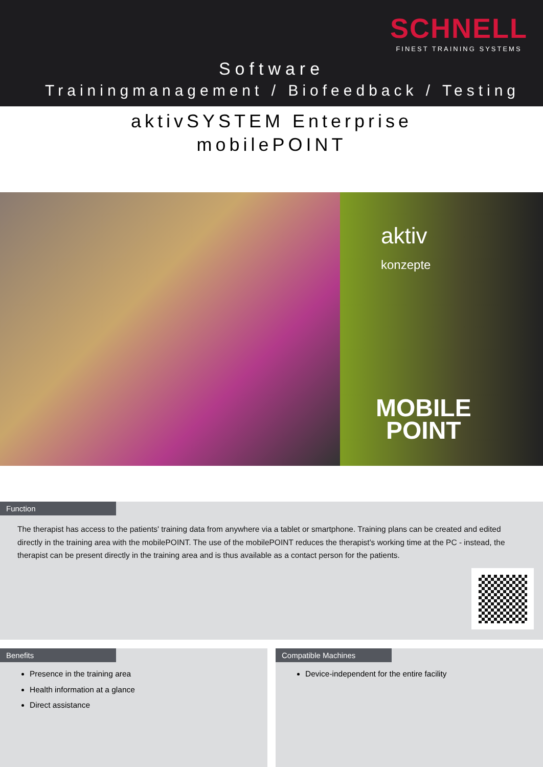SCHNELL
FINEST TRAINING SYSTEMS
Software
Trainingmanagement / Biofeedback / Testing
aktivSYSTEM Enterprise
mobilePOINT
aktiv
konzepte
MOBILE
POINT
Function
The therapist has access to the patients' training data from anywhere via a tablet or smartphone. Training plans can be created and edited directly in the training area with the mobilePOINT. The use of the mobilePOINT reduces the therapist's working time at the PC - instead, the therapist can be present directly in the training area and is thus available as a contact person for the patients.
Benefits
Presence in the training area
Health information at a glance
Direct assistance
Compatible Machines
Device-independent for the entire facility